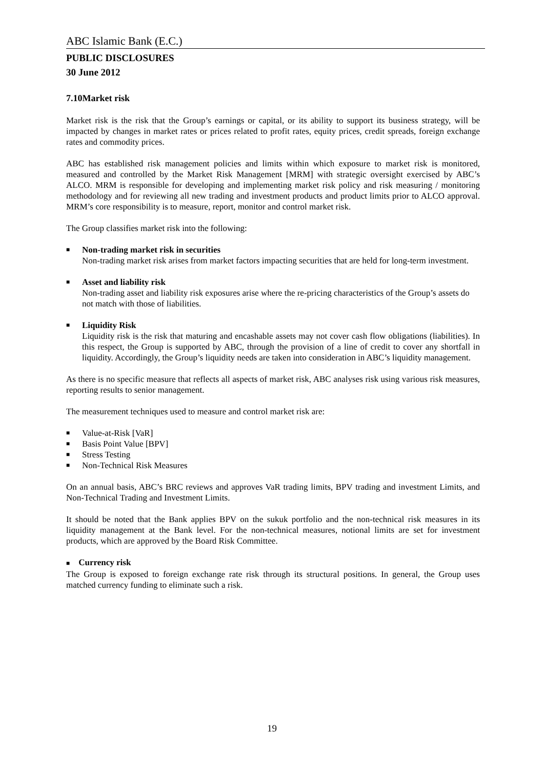ABC Islamic Bank (E.C.)
PUBLIC DISCLOSURES
30 June 2012
7.10Market risk
Market risk is the risk that the Group’s earnings or capital, or its ability to support its business strategy, will be impacted by changes in market rates or prices related to profit rates, equity prices, credit spreads, foreign exchange rates and commodity prices.
ABC has established risk management policies and limits within which exposure to market risk is monitored, measured and controlled by the Market Risk Management [MRM] with strategic oversight exercised by ABC’s ALCO. MRM is responsible for developing and implementing market risk policy and risk measuring / monitoring methodology and for reviewing all new trading and investment products and product limits prior to ALCO approval. MRM’s core responsibility is to measure, report, monitor and control market risk.
The Group classifies market risk into the following:
■ Non-trading market risk in securities
Non-trading market risk arises from market factors impacting securities that are held for long-term investment.
■ Asset and liability risk
Non-trading asset and liability risk exposures arise where the re-pricing characteristics of the Group’s assets do not match with those of liabilities.
■ Liquidity Risk
Liquidity risk is the risk that maturing and encashable assets may not cover cash flow obligations (liabilities). In this respect, the Group is supported by ABC, through the provision of a line of credit to cover any shortfall in liquidity. Accordingly, the Group’s liquidity needs are taken into consideration in ABC’s liquidity management.
As there is no specific measure that reflects all aspects of market risk, ABC analyses risk using various risk measures, reporting results to senior management.
The measurement techniques used to measure and control market risk are:
■ Value-at-Risk [VaR]
■ Basis Point Value [BPV]
■ Stress Testing
■ Non-Technical Risk Measures
On an annual basis, ABC’s BRC reviews and approves VaR trading limits, BPV trading and investment Limits, and Non-Technical Trading and Investment Limits.
It should be noted that the Bank applies BPV on the sukuk portfolio and the non-technical risk measures in its liquidity management at the Bank level. For the non-technical measures, notional limits are set for investment products, which are approved by the Board Risk Committee.
■ Currency risk
The Group is exposed to foreign exchange rate risk through its structural positions. In general, the Group uses matched currency funding to eliminate such a risk.
19